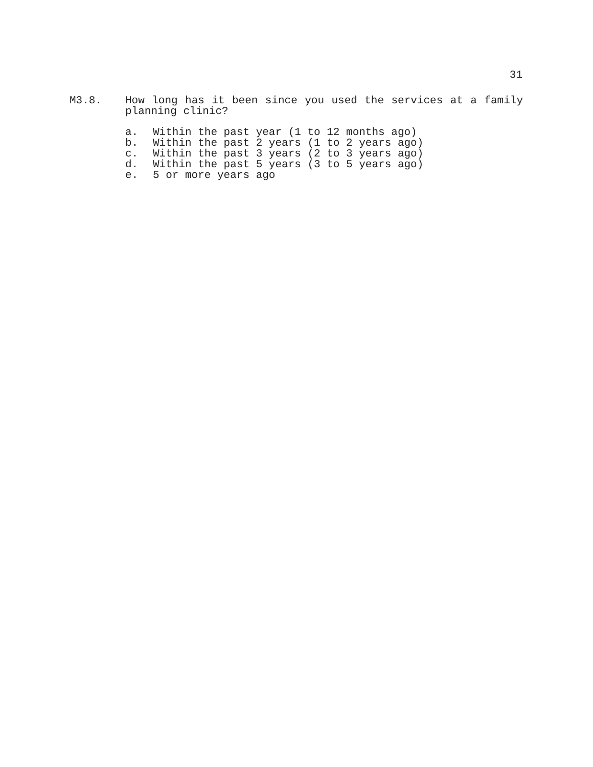31
M3.8. How long has it been since you used the services at a family planning clinic?
a. Within the past year (1 to 12 months ago)
b. Within the past 2 years (1 to 2 years ago)
c. Within the past 3 years (2 to 3 years ago)
d. Within the past 5 years (3 to 5 years ago)
e. 5 or more years ago